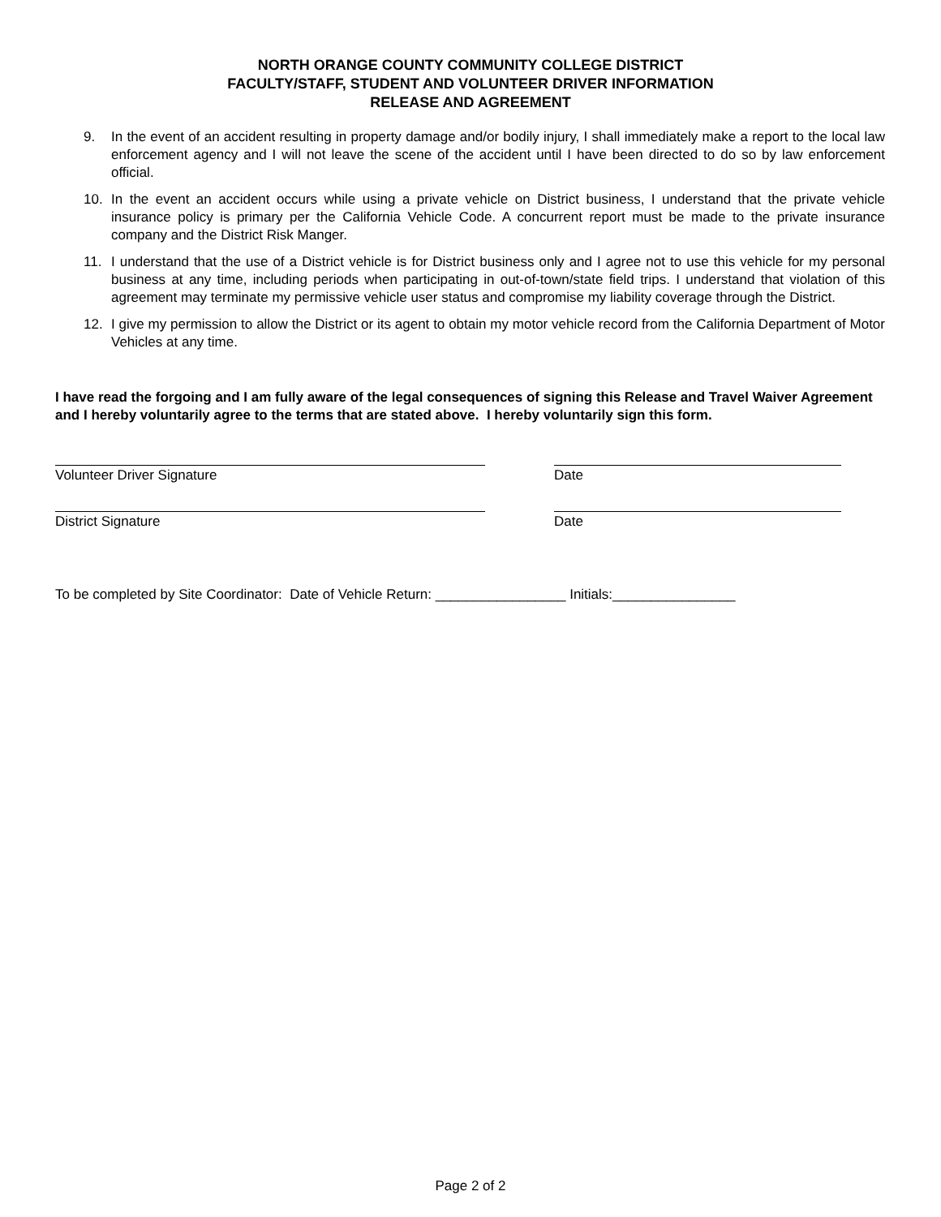NORTH ORANGE COUNTY COMMUNITY COLLEGE DISTRICT
FACULTY/STAFF, STUDENT AND VOLUNTEER DRIVER INFORMATION
RELEASE AND AGREEMENT
9. In the event of an accident resulting in property damage and/or bodily injury, I shall immediately make a report to the local law enforcement agency and I will not leave the scene of the accident until I have been directed to do so by law enforcement official.
10. In the event an accident occurs while using a private vehicle on District business, I understand that the private vehicle insurance policy is primary per the California Vehicle Code. A concurrent report must be made to the private insurance company and the District Risk Manger.
11. I understand that the use of a District vehicle is for District business only and I agree not to use this vehicle for my personal business at any time, including periods when participating in out-of-town/state field trips. I understand that violation of this agreement may terminate my permissive vehicle user status and compromise my liability coverage through the District.
12. I give my permission to allow the District or its agent to obtain my motor vehicle record from the California Department of Motor Vehicles at any time.
I have read the forgoing and I am fully aware of the legal consequences of signing this Release and Travel Waiver Agreement and I hereby voluntarily agree to the terms that are stated above. I hereby voluntarily sign this form.
Volunteer Driver Signature Date
District Signature Date
To be completed by Site Coordinator: Date of Vehicle Return: _________________ Initials:________________
Page 2 of 2